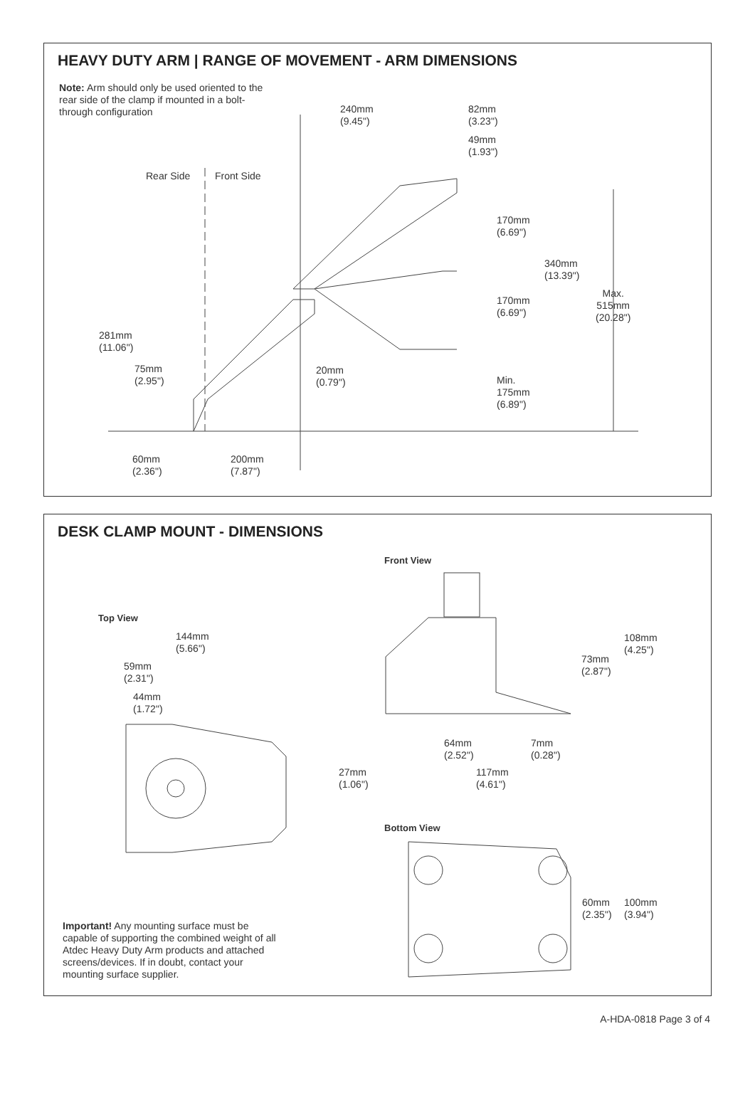HEAVY DUTY ARM | RANGE OF MOVEMENT - ARM DIMENSIONS
Note: Arm should only be used oriented to the rear side of the clamp if mounted in a bolt-through configuration
240mm
(9.45")
82mm
(3.23")
49mm
(1.93")
Rear Side Front Side
170mm
(6.69")
340mm
(13.39")
Max.
515mm
(20.28")
170mm
(6.69")
281mm
(11.06")
75mm
(2.95")
20mm
(0.79")
Min.
175mm
(6.89")
60mm
(2.36")
200mm
(7.87")
DESK CLAMP MOUNT - DIMENSIONS
Front View
Top View
144mm
(5.66")
108mm
(4.25")
73mm
(2.87")
59mm
(2.31")
44mm
(1.72")
64mm
(2.52")
7mm
(0.28")
27mm
(1.06")
117mm
(4.61")
Bottom View
60mm
(2.35")
100mm
(3.94")
Important! Any mounting surface must be capable of supporting the combined weight of all Atdec Heavy Duty Arm products and attached screens/devices. If in doubt, contact your mounting surface supplier.
A-HDA-0818 Page 3 of 4